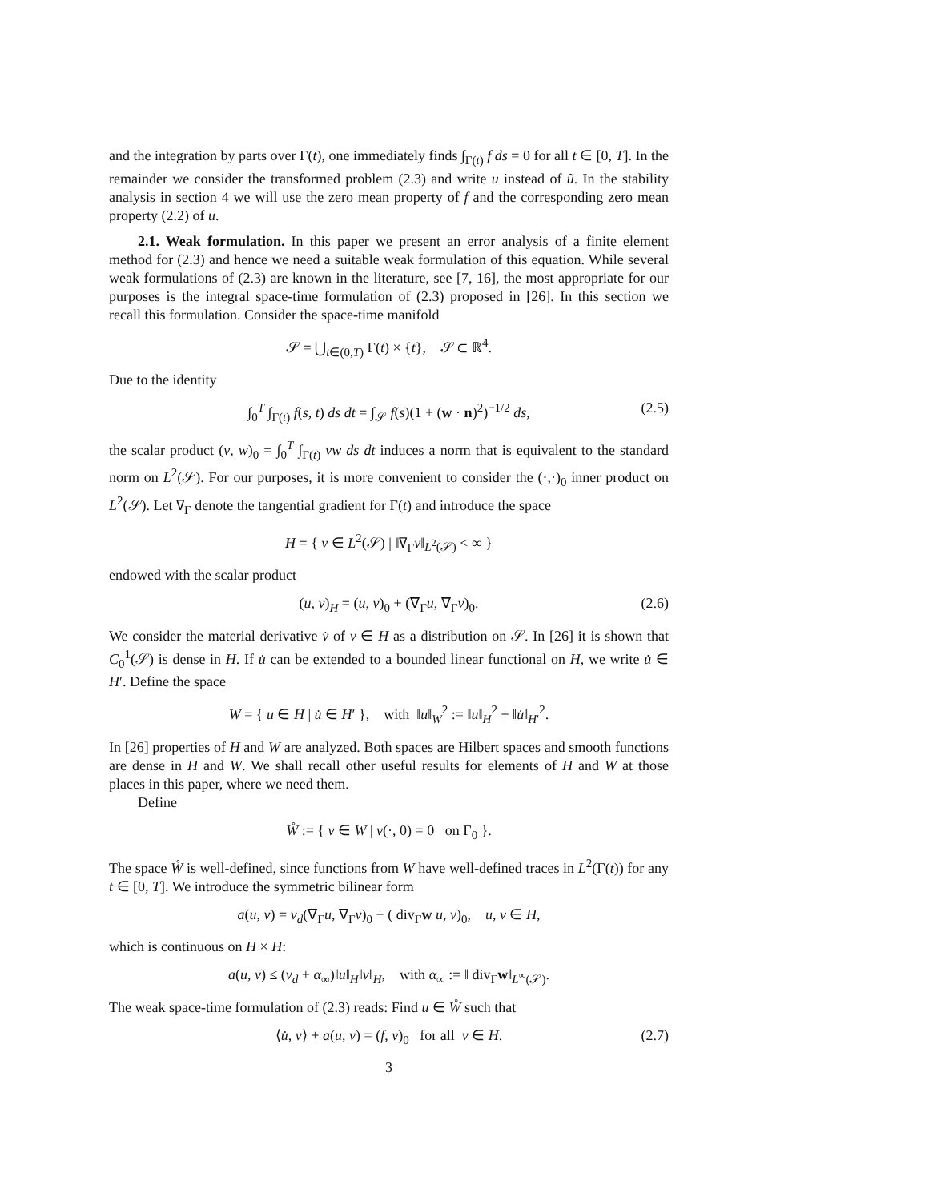and the integration by parts over Γ(t), one immediately finds ∫<sub>Γ(t)</sub> f ds = 0 for all t ∈ [0, T]. In the remainder we consider the transformed problem (2.3) and write u instead of ũ. In the stability analysis in section 4 we will use the zero mean property of f and the corresponding zero mean property (2.2) of u.
2.1. Weak formulation. In this paper we present an error analysis of a finite element method for (2.3) and hence we need a suitable weak formulation of this equation. While several weak formulations of (2.3) are known in the literature, see [7, 16], the most appropriate for our purposes is the integral space-time formulation of (2.3) proposed in [26]. In this section we recall this formulation. Consider the space-time manifold
𝒮 = ⋃<sub>t∈(0,T)</sub> Γ(t) × {t}, 𝒮 ⊂ ℝ<sup>4</sup>.
Due to the identity
∫<sub>0</sub><sup>T</sup> ∫<sub>Γ(t)</sub> f(s, t) ds dt = ∫<sub>𝒮</sub> f(s)(1 + (w · n)<sup>2</sup>)<sup>−1/2</sup> ds, (2.5)
the scalar product (v, w)<sub>0</sub> = ∫<sub>0</sub><sup>T</sup> ∫<sub>Γ(t)</sub> vw ds dt induces a norm that is equivalent to the standard norm on L<sup>2</sup>(𝒮). For our purposes, it is more convenient to consider the (·,·)<sub>0</sub> inner product on L<sup>2</sup>(𝒮). Let ∇<sub>Γ</sub> denote the tangential gradient for Γ(t) and introduce the space
H = { v ∈ L<sup>2</sup>(𝒮) | ‖∇<sub>Γ</sub>v‖<sub>L<sup>2</sup>(𝒮)</sub> < ∞ }
endowed with the scalar product
(u, v)<sub>H</sub> = (u, v)<sub>0</sub> + (∇<sub>Γ</sub>u, ∇<sub>Γ</sub>v)<sub>0</sub>. (2.6)
We consider the material derivative v̇ of v ∈ H as a distribution on 𝒮. In [26] it is shown that C<sub>0</sub><sup>1</sup>(𝒮) is dense in H. If u̇ can be extended to a bounded linear functional on H, we write u̇ ∈ H′. Define the space
W = { u ∈ H | u̇ ∈ H′ }, with ‖u‖<sub>W</sub><sup>2</sup> := ‖u‖<sub>H</sub><sup>2</sup> + ‖u̇‖<sub>H′</sub><sup>2</sup>.
In [26] properties of H and W are analyzed. Both spaces are Hilbert spaces and smooth functions are dense in H and W. We shall recall other useful results for elements of H and W at those places in this paper, where we need them.
Define
W̊ := { v ∈ W | v(·, 0) = 0 on Γ<sub>0</sub> }.
The space W̊ is well-defined, since functions from W have well-defined traces in L<sup>2</sup>(Γ(t)) for any t ∈ [0, T]. We introduce the symmetric bilinear form
a(u, v) = ν<sub>d</sub>(∇<sub>Γ</sub>u, ∇<sub>Γ</sub>v)<sub>0</sub> + ( div<sub>Γ</sub>w u, v)<sub>0</sub>, u, v ∈ H,
which is continuous on H × H:
a(u, v) ≤ (ν<sub>d</sub> + α<sub>∞</sub>)‖u‖<sub>H</sub>‖v‖<sub>H</sub>, with α<sub>∞</sub> := ‖ div<sub>Γ</sub>w‖<sub>L<sup>∞</sup>(𝒮)</sub>.
The weak space-time formulation of (2.3) reads: Find u ∈ W̊ such that
⟨u̇, v⟩ + a(u, v) = (f, v)<sub>0</sub> for all v ∈ H. (2.7)
3